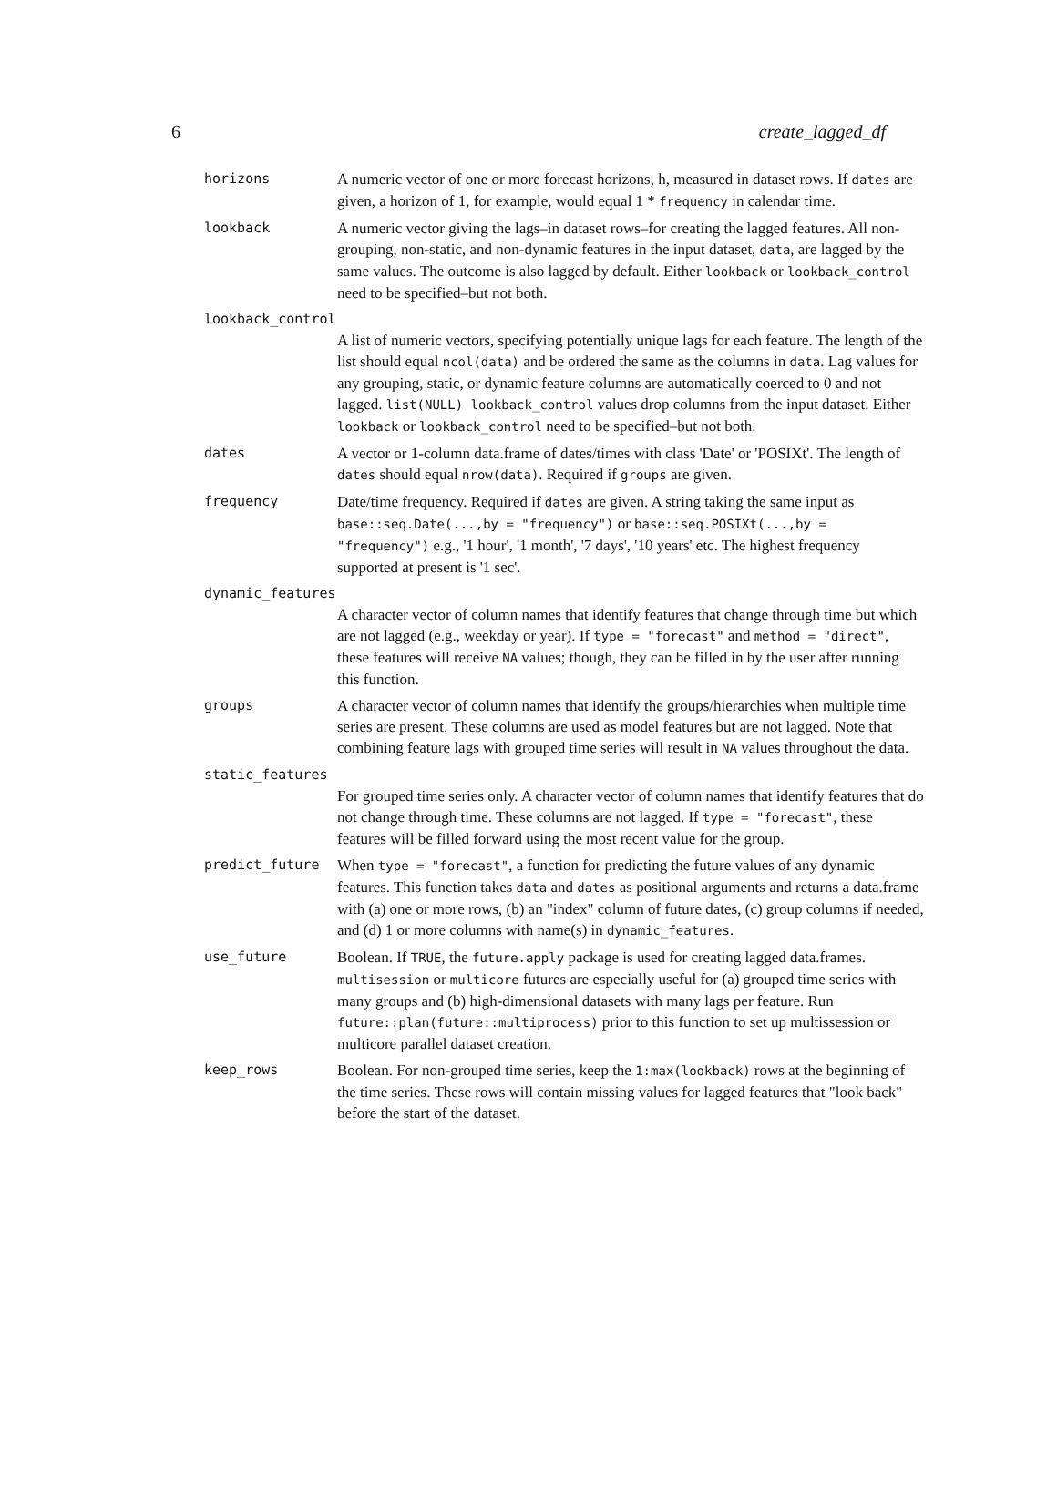6 create_lagged_df
horizons A numeric vector of one or more forecast horizons, h, measured in dataset rows. If dates are given, a horizon of 1, for example, would equal 1 * frequency in calendar time.
lookback A numeric vector giving the lags–in dataset rows–for creating the lagged features. All non-grouping, non-static, and non-dynamic features in the input dataset, data, are lagged by the same values. The outcome is also lagged by default. Either lookback or lookback_control need to be specified–but not both.
lookback_control
A list of numeric vectors, specifying potentially unique lags for each feature. The length of the list should equal ncol(data) and be ordered the same as the columns in data. Lag values for any grouping, static, or dynamic feature columns are automatically coerced to 0 and not lagged. list(NULL) lookback_control values drop columns from the input dataset. Either lookback or lookback_control need to be specified–but not both.
dates A vector or 1-column data.frame of dates/times with class 'Date' or 'POSIXt'. The length of dates should equal nrow(data). Required if groups are given.
frequency Date/time frequency. Required if dates are given. A string taking the same input as base::seq.Date(...,by = "frequency") or base::seq.POSIXt(...,by = "frequency") e.g., '1 hour', '1 month', '7 days', '10 years' etc. The highest frequency supported at present is '1 sec'.
dynamic_features
A character vector of column names that identify features that change through time but which are not lagged (e.g., weekday or year). If type = "forecast" and method = "direct", these features will receive NA values; though, they can be filled in by the user after running this function.
groups A character vector of column names that identify the groups/hierarchies when multiple time series are present. These columns are used as model features but are not lagged. Note that combining feature lags with grouped time series will result in NA values throughout the data.
static_features
For grouped time series only. A character vector of column names that identify features that do not change through time. These columns are not lagged. If type = "forecast", these features will be filled forward using the most recent value for the group.
predict_future When type = "forecast", a function for predicting the future values of any dynamic features. This function takes data and dates as positional arguments and returns a data.frame with (a) one or more rows, (b) an "index" column of future dates, (c) group columns if needed, and (d) 1 or more columns with name(s) in dynamic_features.
use_future Boolean. If TRUE, the future.apply package is used for creating lagged data.frames. multisession or multicore futures are especially useful for (a) grouped time series with many groups and (b) high-dimensional datasets with many lags per feature. Run future::plan(future::multiprocess) prior to this function to set up multissession or multicore parallel dataset creation.
keep_rows Boolean. For non-grouped time series, keep the 1:max(lookback) rows at the beginning of the time series. These rows will contain missing values for lagged features that "look back" before the start of the dataset.